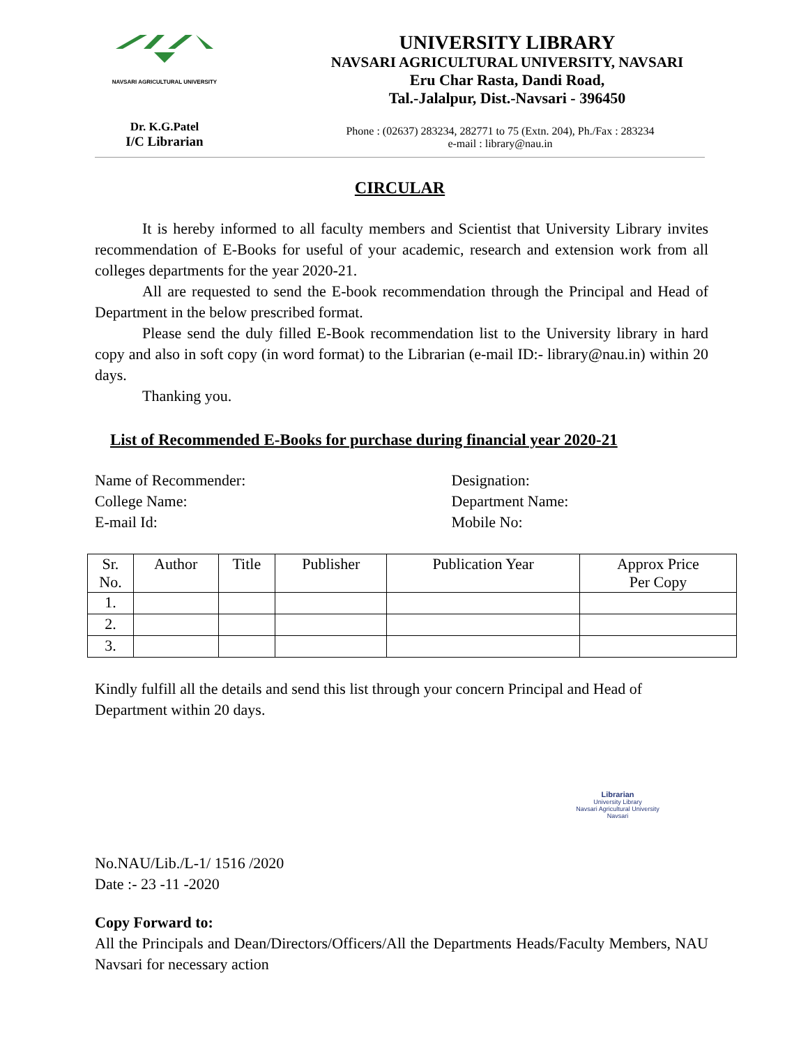NAVSARI AGRICULTURAL UNIVERSITY
Dr. K.G.Patel
I/C Librarian
UNIVERSITY LIBRARY
NAVSARI AGRICULTURAL UNIVERSITY, NAVSARI
Eru Char Rasta, Dandi Road,
Tal.-Jalalpur, Dist.-Navsari - 396450
Phone : (02637) 283234, 282771 to 75 (Extn. 204), Ph./Fax : 283234
e-mail : library@nau.in
CIRCULAR
It is hereby informed to all faculty members and Scientist that University Library invites recommendation of E-Books for useful of your academic, research and extension work from all colleges departments for the year 2020-21.
All are requested to send the E-book recommendation through the Principal and Head of Department in the below prescribed format.
Please send the duly filled E-Book recommendation list to the University library in hard copy and also in soft copy (in word format) to the Librarian (e-mail ID:- library@nau.in) within 20 days.
Thanking you.
List of Recommended E-Books for purchase during financial year 2020-21
Name of Recommender:
College Name:
E-mail Id:
Designation:
Department Name:
Mobile No:
| Sr. No. | Author | Title | Publisher | Publication Year | Approx Price Per Copy |
| --- | --- | --- | --- | --- | --- |
| 1. | | | | | |
| 2. | | | | | |
| 3. | | | | | |
Kindly fulfill all the details and send this list through your concern Principal and Head of Department within 20 days.
Librarian
University Library
Navsari Agricultural University
Navsari
No.NAU/Lib./L-1/ 1516 /2020
Date :- 23 -11 -2020
Copy Forward to:
All the Principals and Dean/Directors/Officers/All the Departments Heads/Faculty Members, NAU Navsari for necessary action